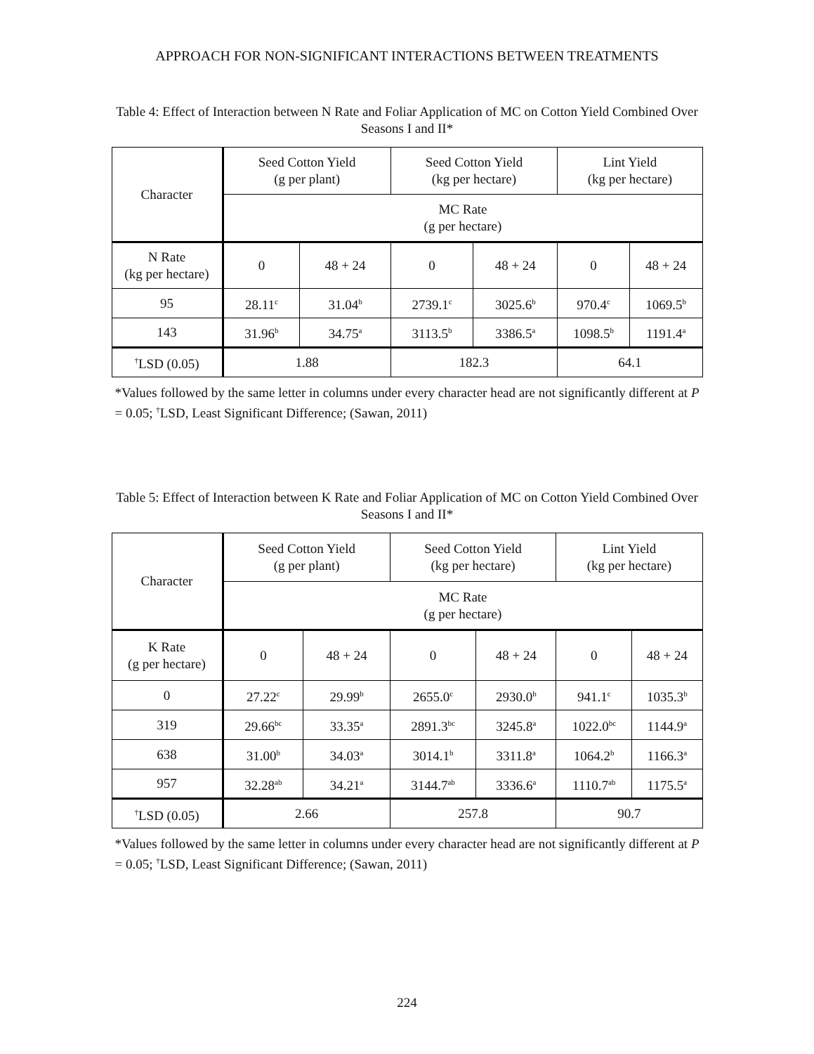APPROACH FOR NON-SIGNIFICANT INTERACTIONS BETWEEN TREATMENTS
Table 4: Effect of Interaction between N Rate and Foliar Application of MC on Cotton Yield Combined Over Seasons I and II*
| Character | Seed Cotton Yield (g per plant) | | Seed Cotton Yield (kg per hectare) | | Lint Yield (kg per hectare) | |
| --- | --- | --- | --- | --- | --- | --- |
| | MC Rate (g per hectare) | | | | | |
| N Rate (kg per hectare) | 0 | 48 + 24 | 0 | 48 + 24 | 0 | 48 + 24 |
| 95 | 28.11<sup>c</sup> | 31.04<sup>b</sup> | 2739.1<sup>c</sup> | 3025.6<sup>b</sup> | 970.4<sup>c</sup> | 1069.5<sup>b</sup> |
| 143 | 31.96<sup>b</sup> | 34.75<sup>a</sup> | 3113.5<sup>b</sup> | 3386.5<sup>a</sup> | 1098.5<sup>b</sup> | 1191.4<sup>a</sup> |
| <sup>†</sup> LSD (0.05) | 1.88 | | 182.3 | | 64.1 | |
*Values followed by the same letter in columns under every character head are not significantly different at P = 0.05; <sup>†</sup>LSD, Least Significant Difference; (Sawan, 2011)
Table 5: Effect of Interaction between K Rate and Foliar Application of MC on Cotton Yield Combined Over Seasons I and II*
| Character | Seed Cotton Yield (g per plant) | | Seed Cotton Yield (kg per hectare) | | Lint Yield (kg per hectare) | |
| --- | --- | --- | --- | --- | --- | --- |
| | MC Rate (g per hectare) | | | | | |
| K Rate (g per hectare) | 0 | 48 + 24 | 0 | 48 + 24 | 0 | 48 + 24 |
| 0 | 27.22<sup>c</sup> | 29.99<sup>b</sup> | 2655.0<sup>c</sup> | 2930.0<sup>b</sup> | 941.1<sup>c</sup> | 1035.3<sup>b</sup> |
| 319 | 29.66<sup>bc</sup> | 33.35<sup>a</sup> | 2891.3<sup>bc</sup> | 3245.8<sup>a</sup> | 1022.0<sup>bc</sup> | 1144.9<sup>a</sup> |
| 638 | 31.00<sup>b</sup> | 34.03<sup>a</sup> | 3014.1<sup>b</sup> | 3311.8<sup>a</sup> | 1064.2<sup>b</sup> | 1166.3<sup>a</sup> |
| 957 | 32.28<sup>ab</sup> | 34.21<sup>a</sup> | 3144.7<sup>ab</sup> | 3336.6<sup>a</sup> | 1110.7<sup>ab</sup> | 1175.5<sup>a</sup> |
| <sup>†</sup> LSD (0.05) | 2.66 | | 257.8 | | 90.7 | |
*Values followed by the same letter in columns under every character head are not significantly different at P = 0.05; <sup>†</sup>LSD, Least Significant Difference; (Sawan, 2011)
224